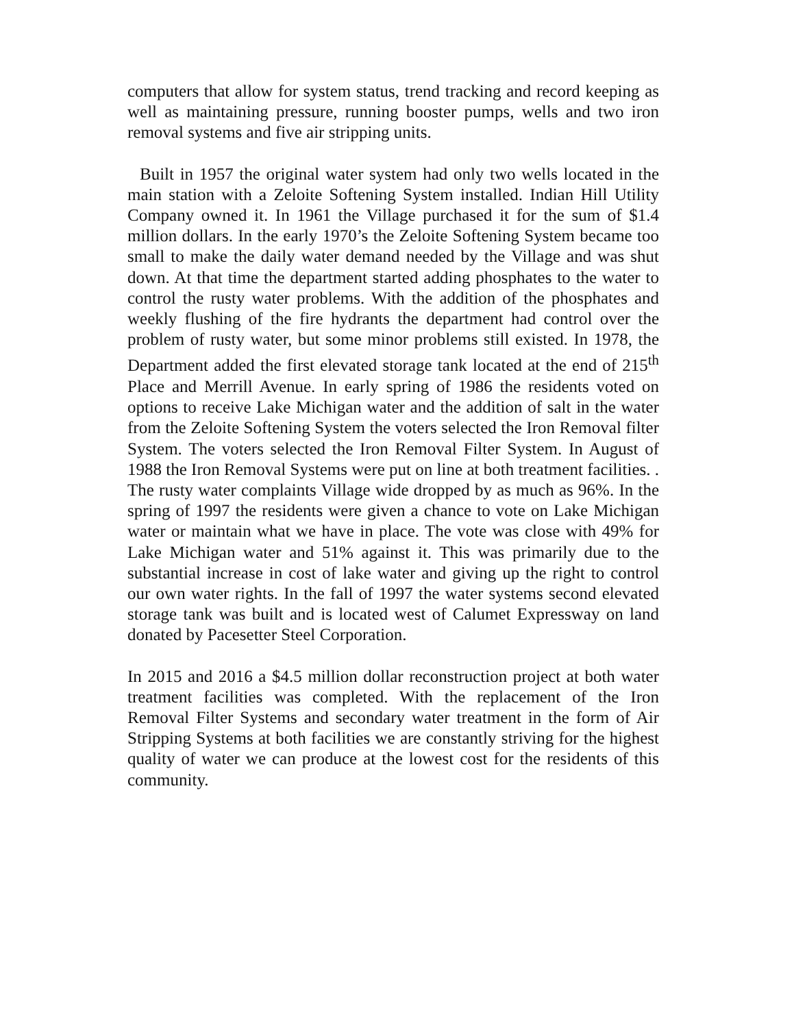computers that allow for system status, trend tracking and record keeping as well as maintaining pressure, running booster pumps, wells and two iron removal systems and five air stripping units.
Built in 1957 the original water system had only two wells located in the main station with a Zeloite Softening System installed. Indian Hill Utility Company owned it. In 1961 the Village purchased it for the sum of $1.4 million dollars. In the early 1970’s the Zeloite Softening System became too small to make the daily water demand needed by the Village and was shut down. At that time the department started adding phosphates to the water to control the rusty water problems. With the addition of the phosphates and weekly flushing of the fire hydrants the department had control over the problem of rusty water, but some minor problems still existed. In 1978, the Department added the first elevated storage tank located at the end of 215<sup>th</sup> Place and Merrill Avenue. In early spring of 1986 the residents voted on options to receive Lake Michigan water and the addition of salt in the water from the Zeloite Softening System the voters selected the Iron Removal filter System. The voters selected the Iron Removal Filter System. In August of 1988 the Iron Removal Systems were put on line at both treatment facilities. . The rusty water complaints Village wide dropped by as much as 96%. In the spring of 1997 the residents were given a chance to vote on Lake Michigan water or maintain what we have in place. The vote was close with 49% for Lake Michigan water and 51% against it. This was primarily due to the substantial increase in cost of lake water and giving up the right to control our own water rights. In the fall of 1997 the water systems second elevated storage tank was built and is located west of Calumet Expressway on land donated by Pacesetter Steel Corporation.
In 2015 and 2016 a $4.5 million dollar reconstruction project at both water treatment facilities was completed. With the replacement of the Iron Removal Filter Systems and secondary water treatment in the form of Air Stripping Systems at both facilities we are constantly striving for the highest quality of water we can produce at the lowest cost for the residents of this community.